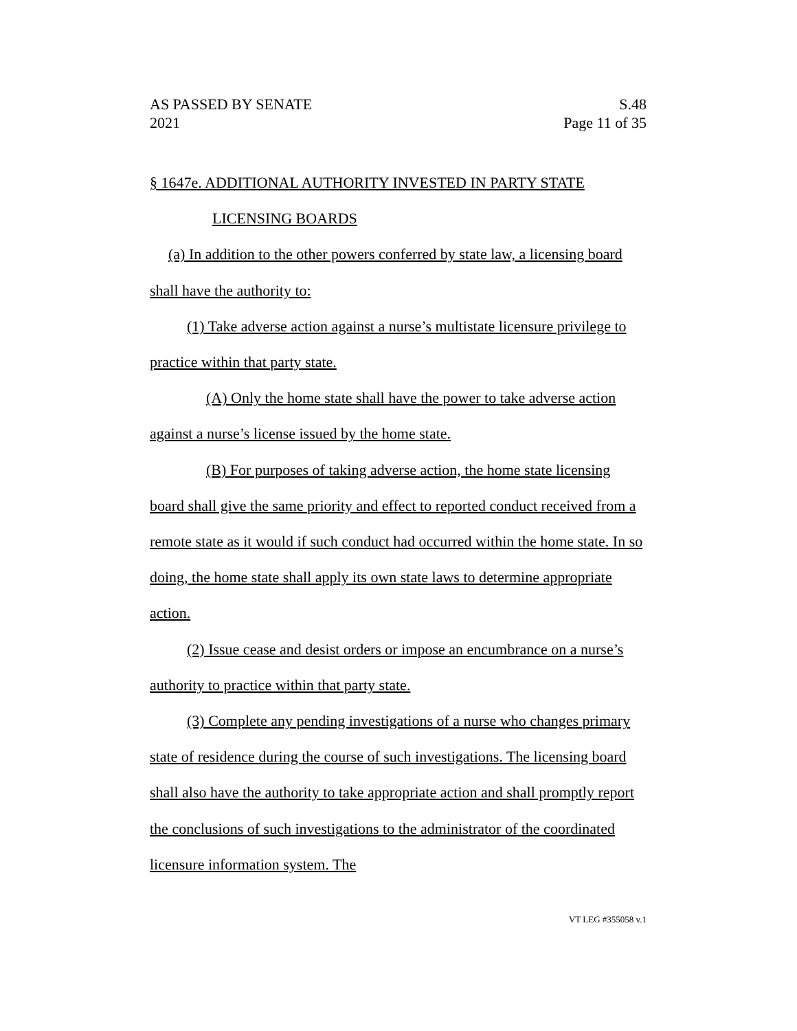AS PASSED BY SENATE S.48
2021 Page 11 of 35
§ 1647e. ADDITIONAL AUTHORITY INVESTED IN PARTY STATE
LICENSING BOARDS
(a) In addition to the other powers conferred by state law, a licensing board shall have the authority to:
(1) Take adverse action against a nurse’s multistate licensure privilege to practice within that party state.
(A) Only the home state shall have the power to take adverse action against a nurse’s license issued by the home state.
(B) For purposes of taking adverse action, the home state licensing board shall give the same priority and effect to reported conduct received from a remote state as it would if such conduct had occurred within the home state. In so doing, the home state shall apply its own state laws to determine appropriate action.
(2) Issue cease and desist orders or impose an encumbrance on a nurse’s authority to practice within that party state.
(3) Complete any pending investigations of a nurse who changes primary state of residence during the course of such investigations. The licensing board shall also have the authority to take appropriate action and shall promptly report the conclusions of such investigations to the administrator of the coordinated licensure information system. The
VT LEG #355058 v.1